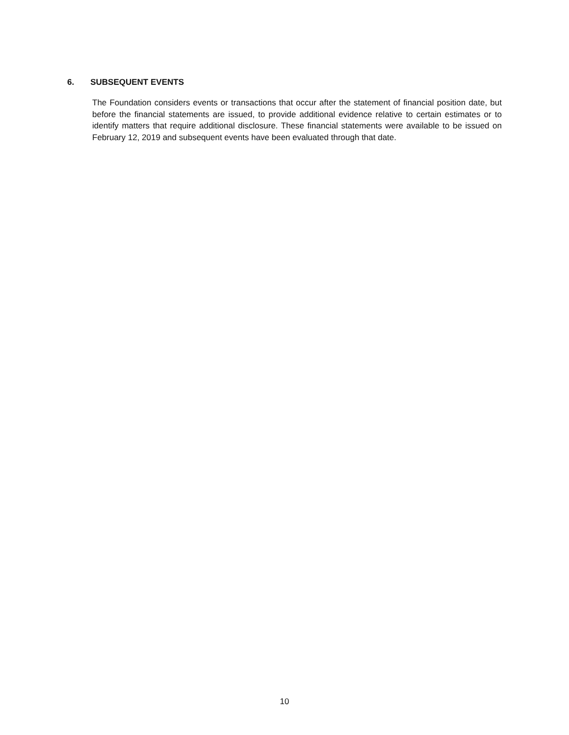6. SUBSEQUENT EVENTS
The Foundation considers events or transactions that occur after the statement of financial position date, but before the financial statements are issued, to provide additional evidence relative to certain estimates or to identify matters that require additional disclosure. These financial statements were available to be issued on February 12, 2019 and subsequent events have been evaluated through that date.
10